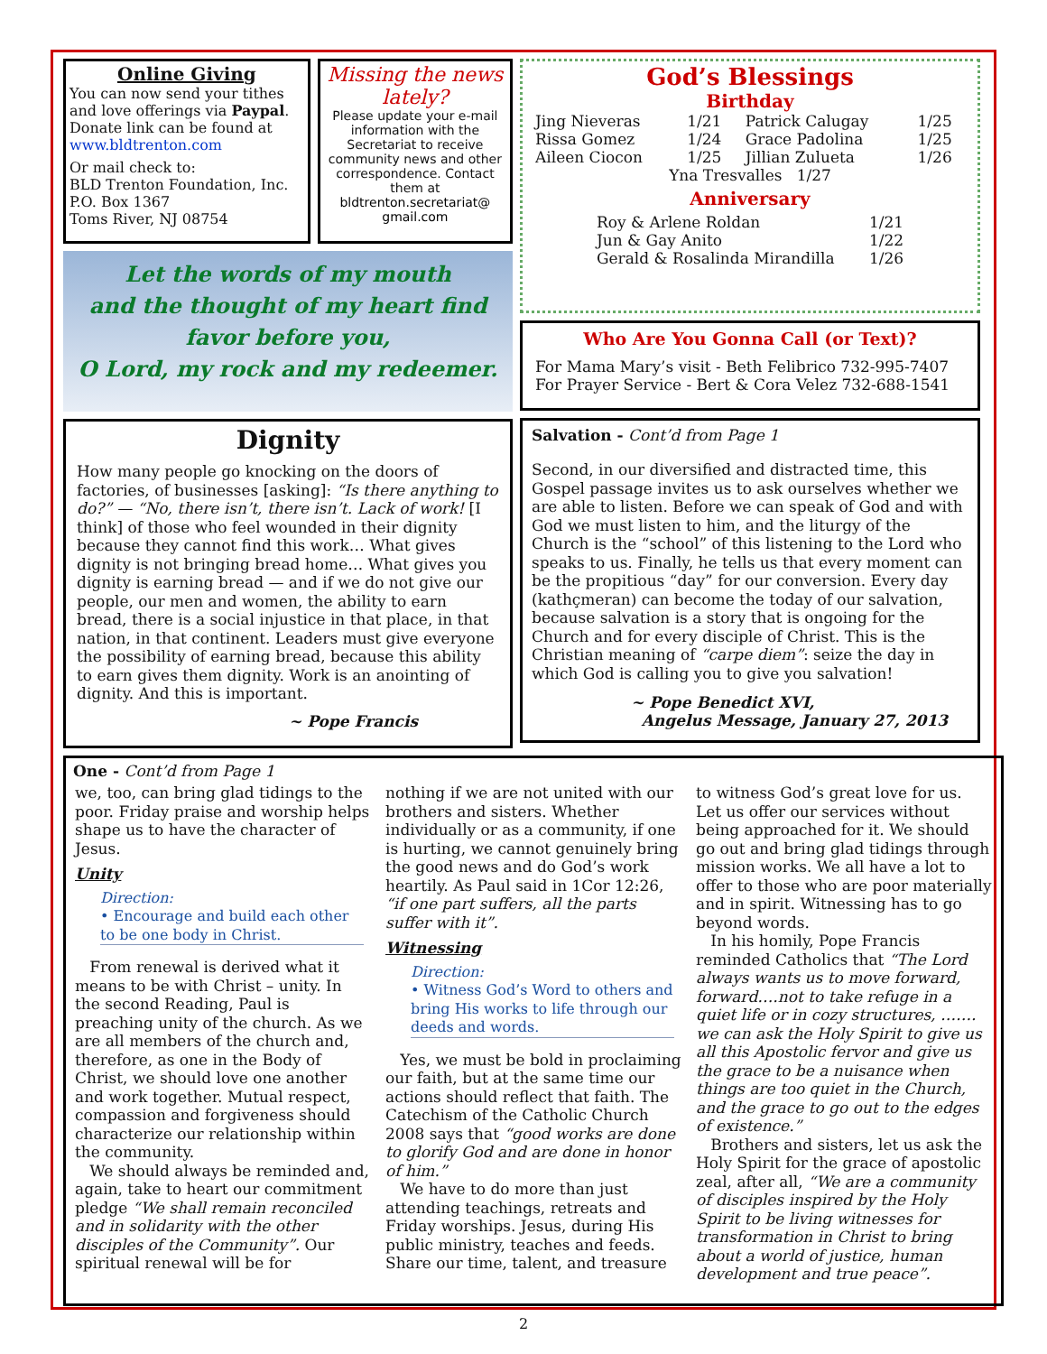Online Giving
You can now send your tithes and love offerings via Paypal. Donate link can be found at www.bldtrenton.com
Or mail check to:
BLD Trenton Foundation, Inc.
P.O. Box 1367
Toms River, NJ 08754
Missing the news lately?
Please update your e-mail information with the Secretariat to receive community news and other correspondence. Contact them at bldtrenton.secretariat@ gmail.com
Let the words of my mouth
and the thought of my heart find
favor before you,
O Lord, my rock and my redeemer.
Dignity
How many people go knocking on the doors of factories, of businesses [asking]: “Is there anything to do?” — “No, there isn’t, there isn’t. Lack of work! [I think] of those who feel wounded in their dignity because they cannot find this work… What gives dignity is not bringing bread home… What gives you dignity is earning bread — and if we do not give our people, our men and women, the ability to earn bread, there is a social injustice in that place, in that nation, in that continent. Leaders must give everyone the possibility of earning bread, because this ability to earn gives them dignity. Work is an anointing of dignity. And this is important.
~ Pope Francis
God’s Blessings
Birthday
| Jing Nieveras | 1/21 | Patrick Calugay | 1/25 |
| Rissa Gomez | 1/24 | Grace Padolina | 1/25 |
| Aileen Ciocon | 1/25 | Jillian Zulueta | 1/26 |
Yna Tresvalles 1/27
Anniversary
| Roy & Arlene Roldan | 1/21 |
| Jun & Gay Anito | 1/22 |
| Gerald & Rosalinda Mirandilla | 1/26 |
Who Are You Gonna Call (or Text)?
For Mama Mary’s visit - Beth Felibrico 732-995-7407
For Prayer Service - Bert & Cora Velez 732-688-1541
Salvation - Cont’d from Page 1
Second, in our diversified and distracted time, this Gospel passage invites us to ask ourselves whether we are able to listen. Before we can speak of God and with God we must listen to him, and the liturgy of the Church is the “school” of this listening to the Lord who speaks to us. Finally, he tells us that every moment can be the propitious “day” for our conversion. Every day (kathçmeran) can become the today of our salvation, because salvation is a story that is ongoing for the Church and for every disciple of Christ. This is the Christian meaning of “carpe diem”: seize the day in which God is calling you to give you salvation!
~ Pope Benedict XVI,
Angelus Message, January 27, 2013
One - Cont’d from Page 1
we, too, can bring glad tidings to the poor. Friday praise and worship helps shape us to have the character of Jesus.
Unity
Direction:
• Encourage and build each other to be one body in Christ.
From renewal is derived what it means to be with Christ – unity. In the second Reading, Paul is preaching unity of the church. As we are all members of the church and, therefore, as one in the Body of Christ, we should love one another and work together. Mutual respect, compassion and forgiveness should characterize our relationship within the community.
We should always be reminded and, again, take to heart our commitment pledge “We shall remain reconciled and in solidarity with the other disciples of the Community”. Our spiritual renewal will be for
nothing if we are not united with our brothers and sisters. Whether individually or as a community, if one is hurting, we cannot genuinely bring the good news and do God’s work heartily. As Paul said in 1Cor 12:26, “if one part suffers, all the parts suffer with it”.
Witnessing
Direction:
• Witness God’s Word to others and bring His works to life through our deeds and words.
Yes, we must be bold in proclaiming our faith, but at the same time our actions should reflect that faith. The Catechism of the Catholic Church 2008 says that “good works are done to glorify God and are done in honor of him.”
We have to do more than just attending teachings, retreats and Friday worships. Jesus, during His public ministry, teaches and feeds. Share our time, talent, and treasure
to witness God’s great love for us. Let us offer our services without being approached for it. We should go out and bring glad tidings through mission works. We all have a lot to offer to those who are poor materially and in spirit. Witnessing has to go beyond words.
In his homily, Pope Francis reminded Catholics that “The Lord always wants us to move forward, forward….not to take refuge in a quiet life or in cozy structures, ……. we can ask the Holy Spirit to give us all this Apostolic fervor and give us the grace to be a nuisance when things are too quiet in the Church, and the grace to go out to the edges of existence.”
Brothers and sisters, let us ask the Holy Spirit for the grace of apostolic zeal, after all, “We are a community of disciples inspired by the Holy Spirit to be living witnesses for transformation in Christ to bring about a world of justice, human development and true peace”.
2